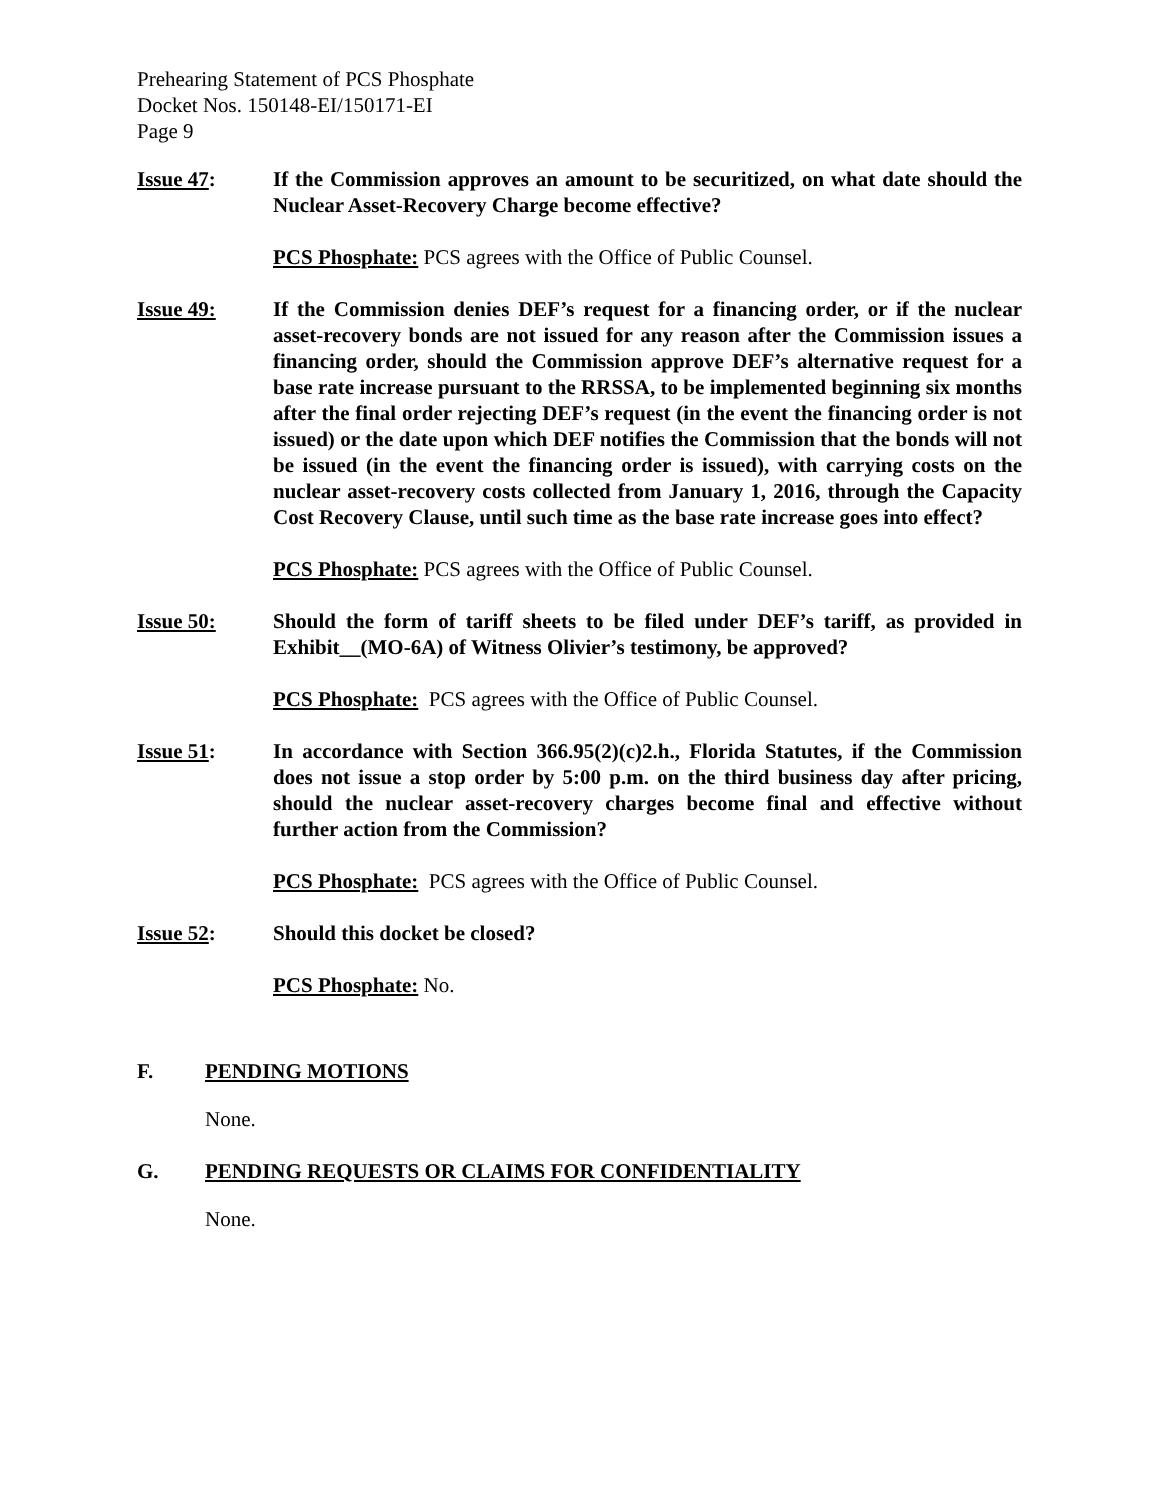Prehearing Statement of PCS Phosphate
Docket Nos. 150148-EI/150171-EI
Page 9
Issue 47: If the Commission approves an amount to be securitized, on what date should the Nuclear Asset-Recovery Charge become effective?
PCS Phosphate: PCS agrees with the Office of Public Counsel.
Issue 49: If the Commission denies DEF’s request for a financing order, or if the nuclear asset-recovery bonds are not issued for any reason after the Commission issues a financing order, should the Commission approve DEF’s alternative request for a base rate increase pursuant to the RRSSA, to be implemented beginning six months after the final order rejecting DEF’s request (in the event the financing order is not issued) or the date upon which DEF notifies the Commission that the bonds will not be issued (in the event the financing order is issued), with carrying costs on the nuclear asset-recovery costs collected from January 1, 2016, through the Capacity Cost Recovery Clause, until such time as the base rate increase goes into effect?
PCS Phosphate: PCS agrees with the Office of Public Counsel.
Issue 50: Should the form of tariff sheets to be filed under DEF’s tariff, as provided in Exhibit__(MO-6A) of Witness Olivier’s testimony, be approved?
PCS Phosphate: PCS agrees with the Office of Public Counsel.
Issue 51: In accordance with Section 366.95(2)(c)2.h., Florida Statutes, if the Commission does not issue a stop order by 5:00 p.m. on the third business day after pricing, should the nuclear asset-recovery charges become final and effective without further action from the Commission?
PCS Phosphate: PCS agrees with the Office of Public Counsel.
Issue 52: Should this docket be closed?
PCS Phosphate: No.
F. PENDING MOTIONS
None.
G. PENDING REQUESTS OR CLAIMS FOR CONFIDENTIALITY
None.